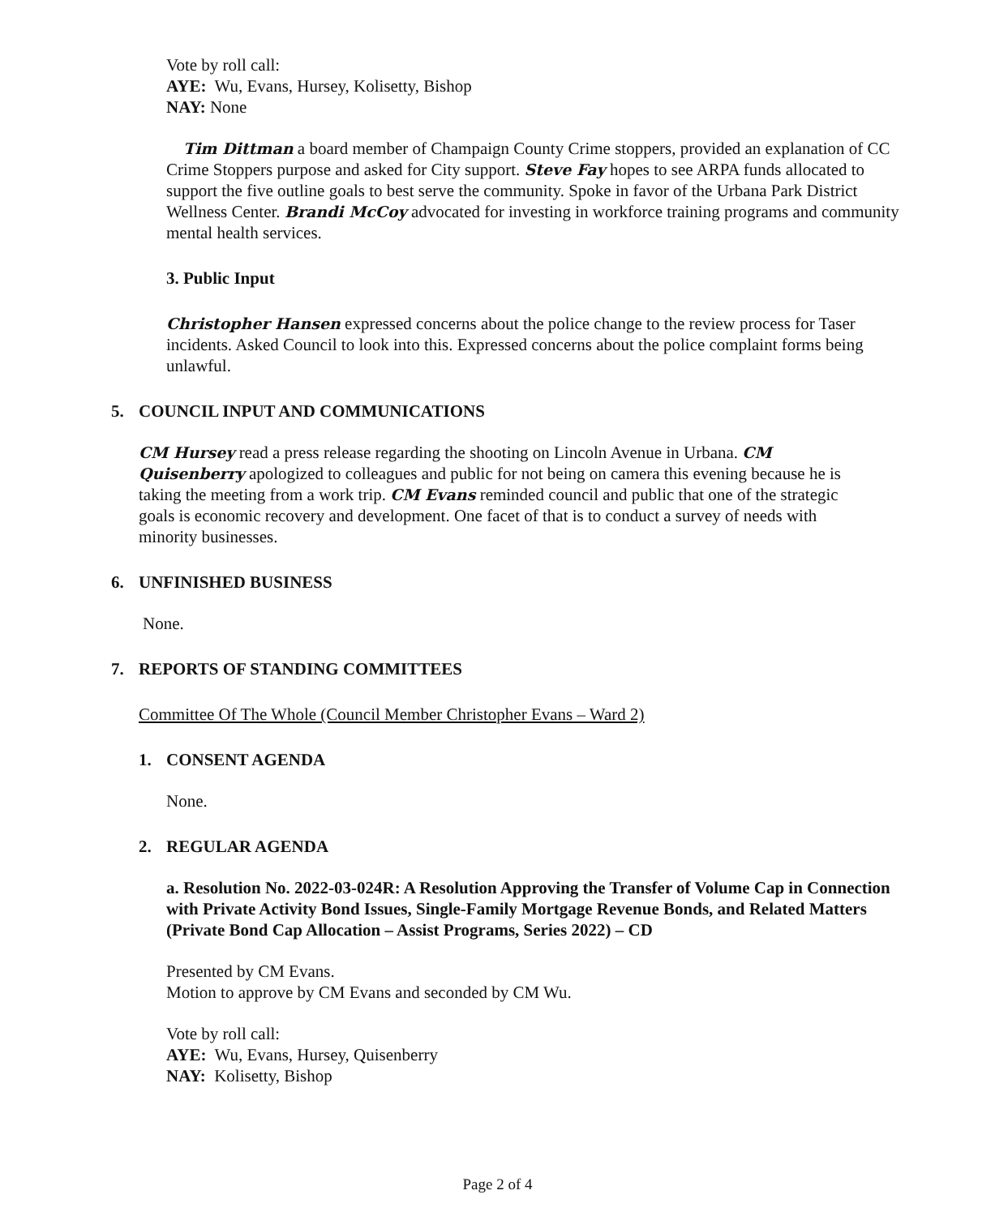Vote by roll call:
AYE: Wu, Evans, Hursey, Kolisetty, Bishop
NAY: None
Tim Dittman a board member of Champaign County Crime stoppers, provided an explanation of CC Crime Stoppers purpose and asked for City support. Steve Fay hopes to see ARPA funds allocated to support the five outline goals to best serve the community. Spoke in favor of the Urbana Park District Wellness Center. Brandi McCoy advocated for investing in workforce training programs and community mental health services.
3. Public Input
Christopher Hansen expressed concerns about the police change to the review process for Taser incidents. Asked Council to look into this. Expressed concerns about the police complaint forms being unlawful.
5. COUNCIL INPUT AND COMMUNICATIONS
CM Hursey read a press release regarding the shooting on Lincoln Avenue in Urbana. CM Quisenberry apologized to colleagues and public for not being on camera this evening because he is taking the meeting from a work trip. CM Evans reminded council and public that one of the strategic goals is economic recovery and development. One facet of that is to conduct a survey of needs with minority businesses.
6. UNFINISHED BUSINESS
None.
7. REPORTS OF STANDING COMMITTEES
Committee Of The Whole (Council Member Christopher Evans – Ward 2)
1. CONSENT AGENDA
None.
2. REGULAR AGENDA
a. Resolution No. 2022-03-024R: A Resolution Approving the Transfer of Volume Cap in Connection with Private Activity Bond Issues, Single-Family Mortgage Revenue Bonds, and Related Matters (Private Bond Cap Allocation – Assist Programs, Series 2022) – CD
Presented by CM Evans.
Motion to approve by CM Evans and seconded by CM Wu.
Vote by roll call:
AYE: Wu, Evans, Hursey, Quisenberry
NAY: Kolisetty, Bishop
Page 2 of 4